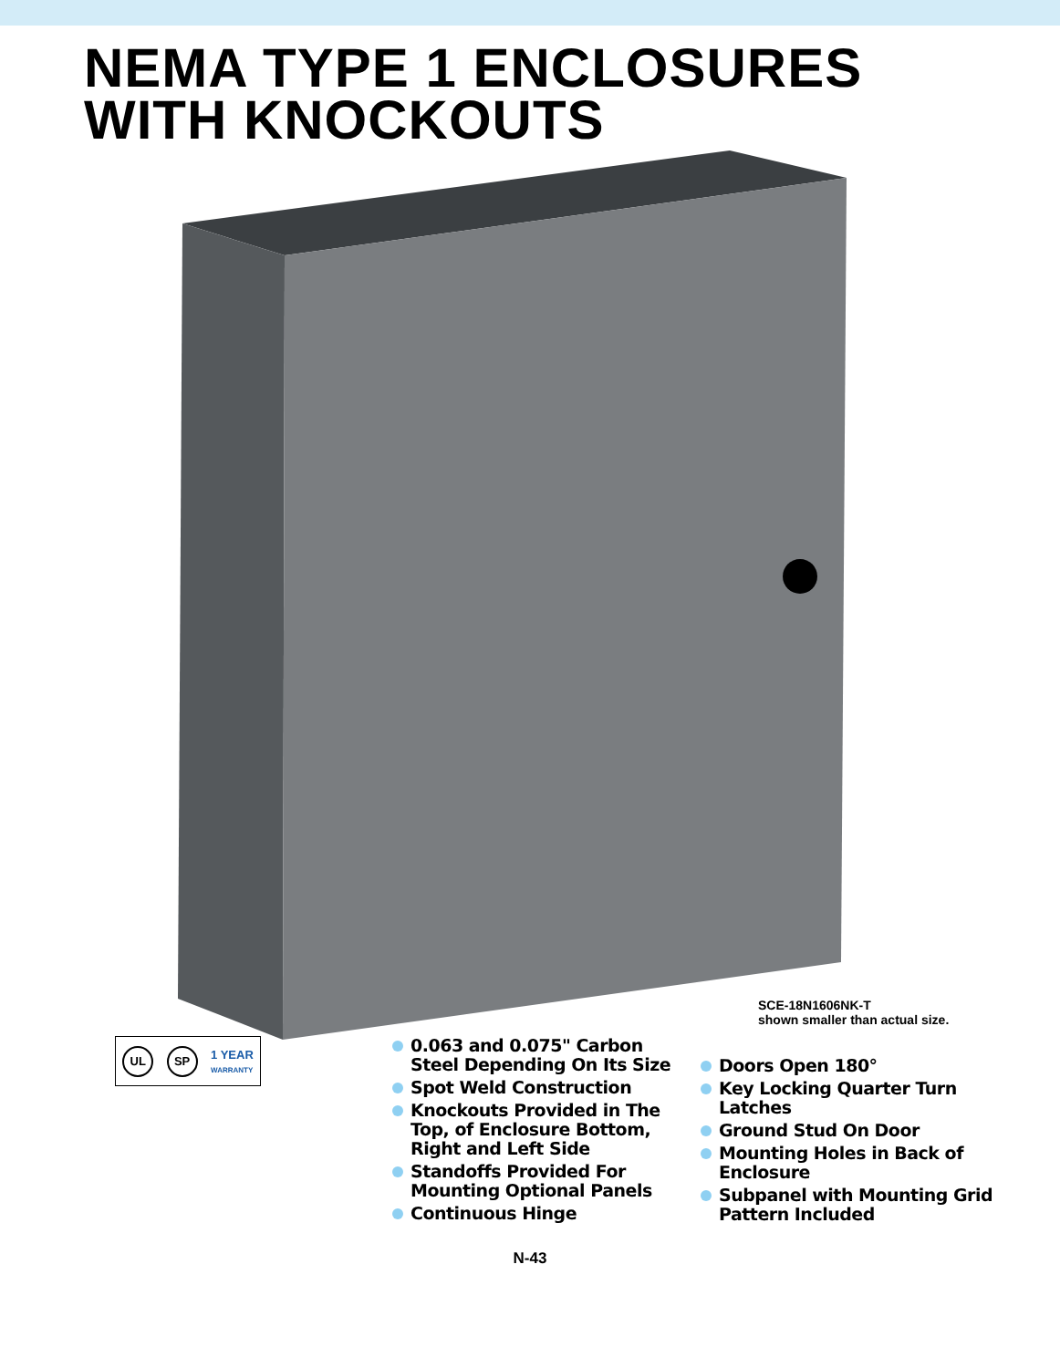NEMA TYPE 1 ENCLOSURES
WITH KNOCKOUTS
SCE-18N1606NK-T
shown smaller than actual size.
UL SP
1 YEAR
WARRANTY
0.063 and 0.075" Carbon Steel Depending On Its Size
Spot Weld Construction
Knockouts Provided in The Top, of Enclosure Bottom, Right and Left Side
Standoffs Provided For Mounting Optional Panels
Continuous Hinge
Doors Open 180°
Key Locking Quarter Turn Latches
Ground Stud On Door
Mounting Holes in Back of Enclosure
Subpanel with Mounting Grid Pattern Included
N-43